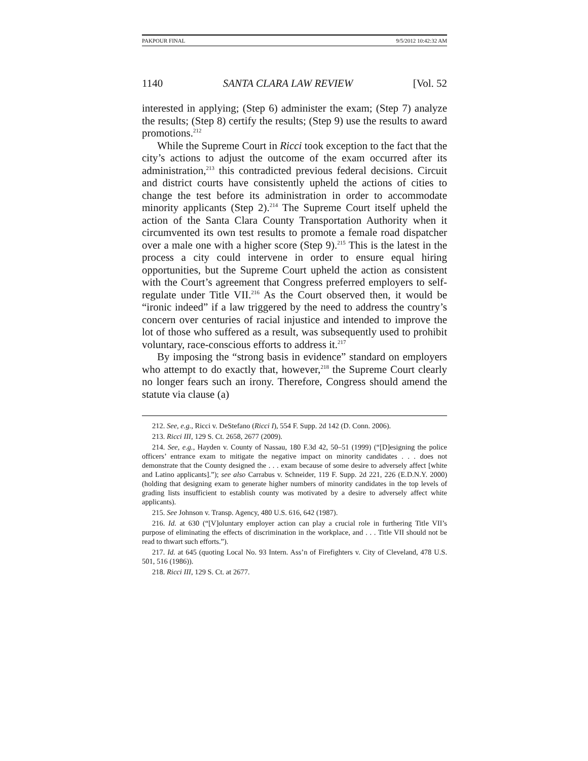PAKPOUR FINAL 9/5/2012 10:42:32 AM
1140 SANTA CLARA LAW REVIEW [Vol. 52
interested in applying; (Step 6) administer the exam; (Step 7) analyze the results; (Step 8) certify the results; (Step 9) use the results to award promotions.<sup>212</sup>
While the Supreme Court in Ricci took exception to the fact that the city’s actions to adjust the outcome of the exam occurred after its administration,<sup>213</sup> this contradicted previous federal decisions. Circuit and district courts have consistently upheld the actions of cities to change the test before its administration in order to accommodate minority applicants (Step 2).<sup>214</sup> The Supreme Court itself upheld the action of the Santa Clara County Transportation Authority when it circumvented its own test results to promote a female road dispatcher over a male one with a higher score (Step 9).<sup>215</sup> This is the latest in the process a city could intervene in order to ensure equal hiring opportunities, but the Supreme Court upheld the action as consistent with the Court’s agreement that Congress preferred employers to self-regulate under Title VII.<sup>216</sup> As the Court observed then, it would be “ironic indeed” if a law triggered by the need to address the country’s concern over centuries of racial injustice and intended to improve the lot of those who suffered as a result, was subsequently used to prohibit voluntary, race-conscious efforts to address it.<sup>217</sup>
By imposing the “strong basis in evidence” standard on employers who attempt to do exactly that, however,<sup>218</sup> the Supreme Court clearly no longer fears such an irony. Therefore, Congress should amend the statute via clause (a)
212. See, e.g., Ricci v. DeStefano (Ricci I), 554 F. Supp. 2d 142 (D. Conn. 2006).
213. Ricci III, 129 S. Ct. 2658, 2677 (2009).
214. See, e.g., Hayden v. County of Nassau, 180 F.3d 42, 50–51 (1999) (“[D]esigning the police officers’ entrance exam to mitigate the negative impact on minority candidates . . . does not demonstrate that the County designed the . . . exam because of some desire to adversely affect [white and Latino applicants].”); see also Carrabus v. Schneider, 119 F. Supp. 2d 221, 226 (E.D.N.Y. 2000) (holding that designing exam to generate higher numbers of minority candidates in the top levels of grading lists insufficient to establish county was motivated by a desire to adversely affect white applicants).
215. See Johnson v. Transp. Agency, 480 U.S. 616, 642 (1987).
216. Id. at 630 (“[V]oluntary employer action can play a crucial role in furthering Title VII’s purpose of eliminating the effects of discrimination in the workplace, and . . . Title VII should not be read to thwart such efforts.”).
217. Id. at 645 (quoting Local No. 93 Intern. Ass’n of Firefighters v. City of Cleveland, 478 U.S. 501, 516 (1986)).
218. Ricci III, 129 S. Ct. at 2677.